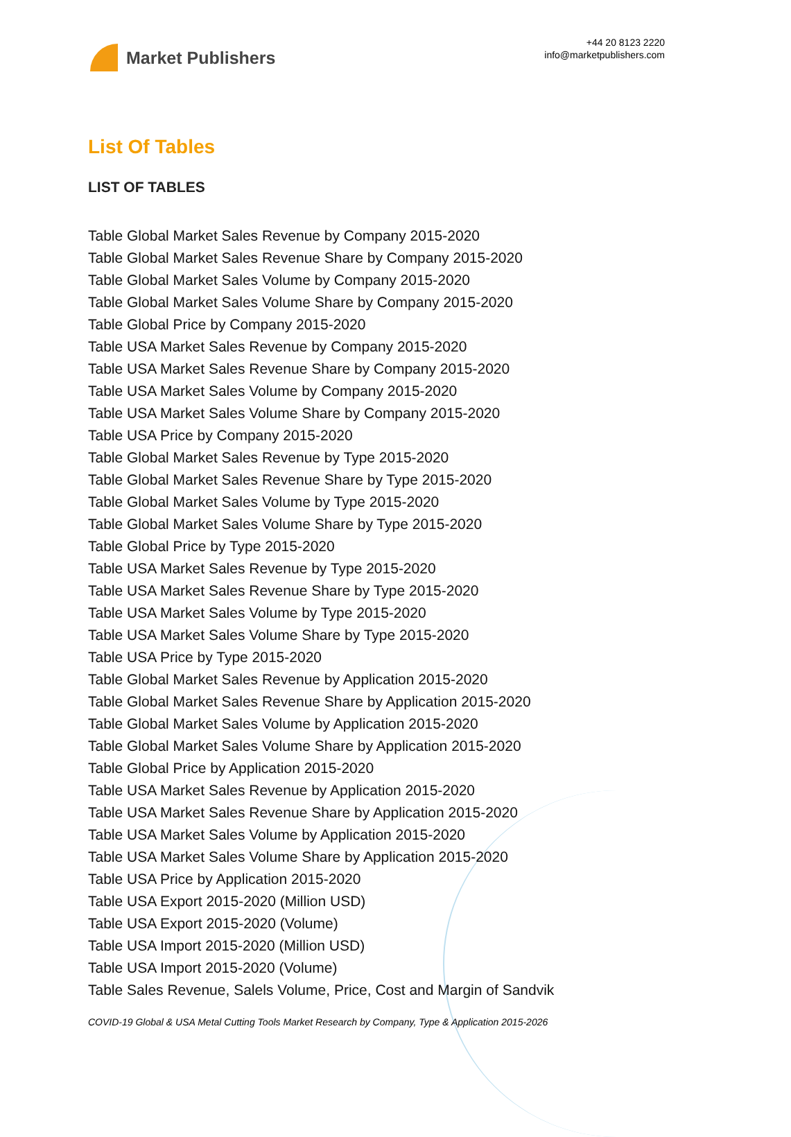Market Publishers
+44 20 8123 2220
info@marketpublishers.com
List Of Tables
LIST OF TABLES
Table Global Market Sales Revenue by Company 2015-2020
Table Global Market Sales Revenue Share by Company 2015-2020
Table Global Market Sales Volume by Company 2015-2020
Table Global Market Sales Volume Share by Company 2015-2020
Table Global Price by Company 2015-2020
Table USA Market Sales Revenue by Company 2015-2020
Table USA Market Sales Revenue Share by Company 2015-2020
Table USA Market Sales Volume by Company 2015-2020
Table USA Market Sales Volume Share by Company 2015-2020
Table USA Price by Company 2015-2020
Table Global Market Sales Revenue by Type 2015-2020
Table Global Market Sales Revenue Share by Type 2015-2020
Table Global Market Sales Volume by Type 2015-2020
Table Global Market Sales Volume Share by Type 2015-2020
Table Global Price by Type 2015-2020
Table USA Market Sales Revenue by Type 2015-2020
Table USA Market Sales Revenue Share by Type 2015-2020
Table USA Market Sales Volume by Type 2015-2020
Table USA Market Sales Volume Share by Type 2015-2020
Table USA Price by Type 2015-2020
Table Global Market Sales Revenue by Application 2015-2020
Table Global Market Sales Revenue Share by Application 2015-2020
Table Global Market Sales Volume by Application 2015-2020
Table Global Market Sales Volume Share by Application 2015-2020
Table Global Price by Application 2015-2020
Table USA Market Sales Revenue by Application 2015-2020
Table USA Market Sales Revenue Share by Application 2015-2020
Table USA Market Sales Volume by Application 2015-2020
Table USA Market Sales Volume Share by Application 2015-2020
Table USA Price by Application 2015-2020
Table USA Export 2015-2020 (Million USD)
Table USA Export 2015-2020 (Volume)
Table USA Import 2015-2020 (Million USD)
Table USA Import 2015-2020 (Volume)
Table Sales Revenue, Salels Volume, Price, Cost and Margin of Sandvik
COVID-19 Global & USA Metal Cutting Tools Market Research by Company, Type & Application 2015-2026